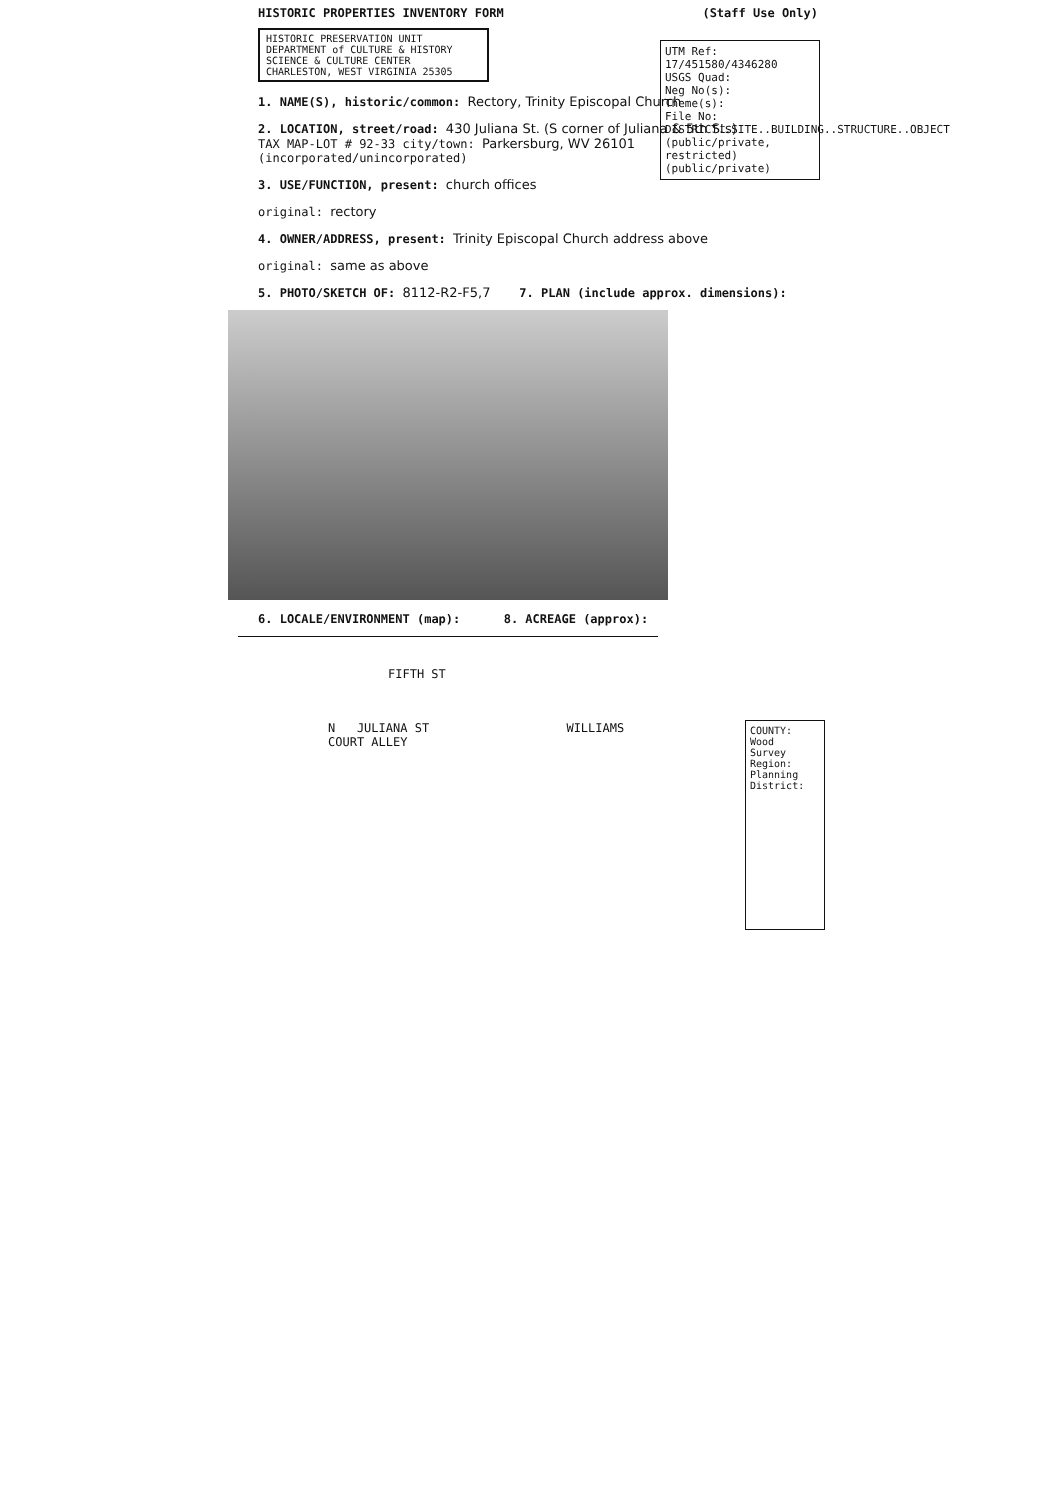HISTORIC PROPERTIES INVENTORY FORM (Staff Use Only)
HISTORIC PRESERVATION UNIT
DEPARTMENT of CULTURE & HISTORY
SCIENCE & CULTURE CENTER
CHARLESTON, WEST VIRGINIA 25305
1. NAME(S), historic/common: Rectory, Trinity Episcopal Church
2. LOCATION, street/road: 430 Juliana St. (S corner of Juliana & 5th Sts)
TAX MAP-LOT # 92-33 city/town: Parkersburg, WV 26101 (incorporated/unincorporated)
3. USE/FUNCTION, present: church offices
original: rectory
4. OWNER/ADDRESS, present: Trinity Episcopal Church address above
original: same as above
5. PHOTO/SKETCH OF: 8112-R2-F5,7 7. PLAN (include approx. dimensions):
6. LOCALE/ENVIRONMENT (map): 8. ACREAGE (approx):
FIFTH ST
N JULIANA ST WILLIAMS COURT ALLEY
UTM Ref: 17/451580/4346280
USGS Quad:
Neg No(s):
Theme(s):
File No:
DISTRICT..SITE..BUILDING..STRUCTURE..OBJECT
(public/private, restricted)
(public/private)
COUNTY: Wood
Survey Region:
Planning District: